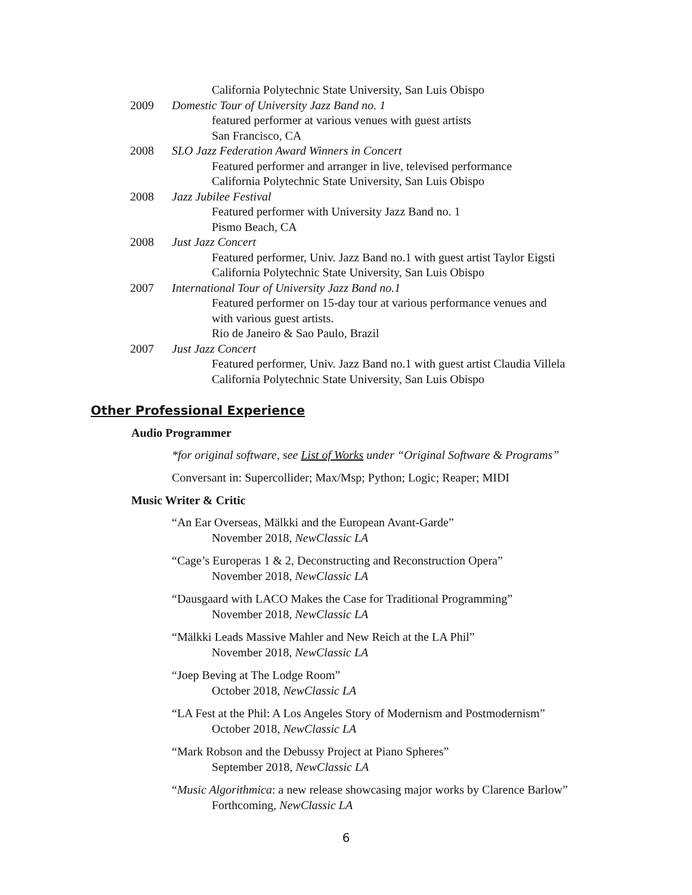California Polytechnic State University, San Luis Obispo
2009 Domestic Tour of University Jazz Band no. 1
featured performer at various venues with guest artists
San Francisco, CA
2008 SLO Jazz Federation Award Winners in Concert
Featured performer and arranger in live, televised performance
California Polytechnic State University, San Luis Obispo
2008 Jazz Jubilee Festival
Featured performer with University Jazz Band no. 1
Pismo Beach, CA
2008 Just Jazz Concert
Featured performer, Univ. Jazz Band no.1 with guest artist Taylor Eigsti
California Polytechnic State University, San Luis Obispo
2007 International Tour of University Jazz Band no.1
Featured performer on 15-day tour at various performance venues and
with various guest artists.
Rio de Janeiro & Sao Paulo, Brazil
2007 Just Jazz Concert
Featured performer, Univ. Jazz Band no.1 with guest artist Claudia Villela
California Polytechnic State University, San Luis Obispo
Other Professional Experience
Audio Programmer
*for original software, see List of Works under “Original Software & Programs”
Conversant in: Supercollider; Max/Msp; Python; Logic; Reaper; MIDI
Music Writer & Critic
“An Ear Overseas, Mälkki and the European Avant-Garde”
November 2018, NewClassic LA
“Cage’s Europeras 1 & 2, Deconstructing and Reconstruction Opera”
November 2018, NewClassic LA
“Dausgaard with LACO Makes the Case for Traditional Programming”
November 2018, NewClassic LA
“Mälkki Leads Massive Mahler and New Reich at the LA Phil”
November 2018, NewClassic LA
“Joep Beving at The Lodge Room”
October 2018, NewClassic LA
“LA Fest at the Phil: A Los Angeles Story of Modernism and Postmodernism”
October 2018, NewClassic LA
“Mark Robson and the Debussy Project at Piano Spheres”
September 2018, NewClassic LA
“Music Algorithmica: a new release showcasing major works by Clarence Barlow”
Forthcoming, NewClassic LA
6